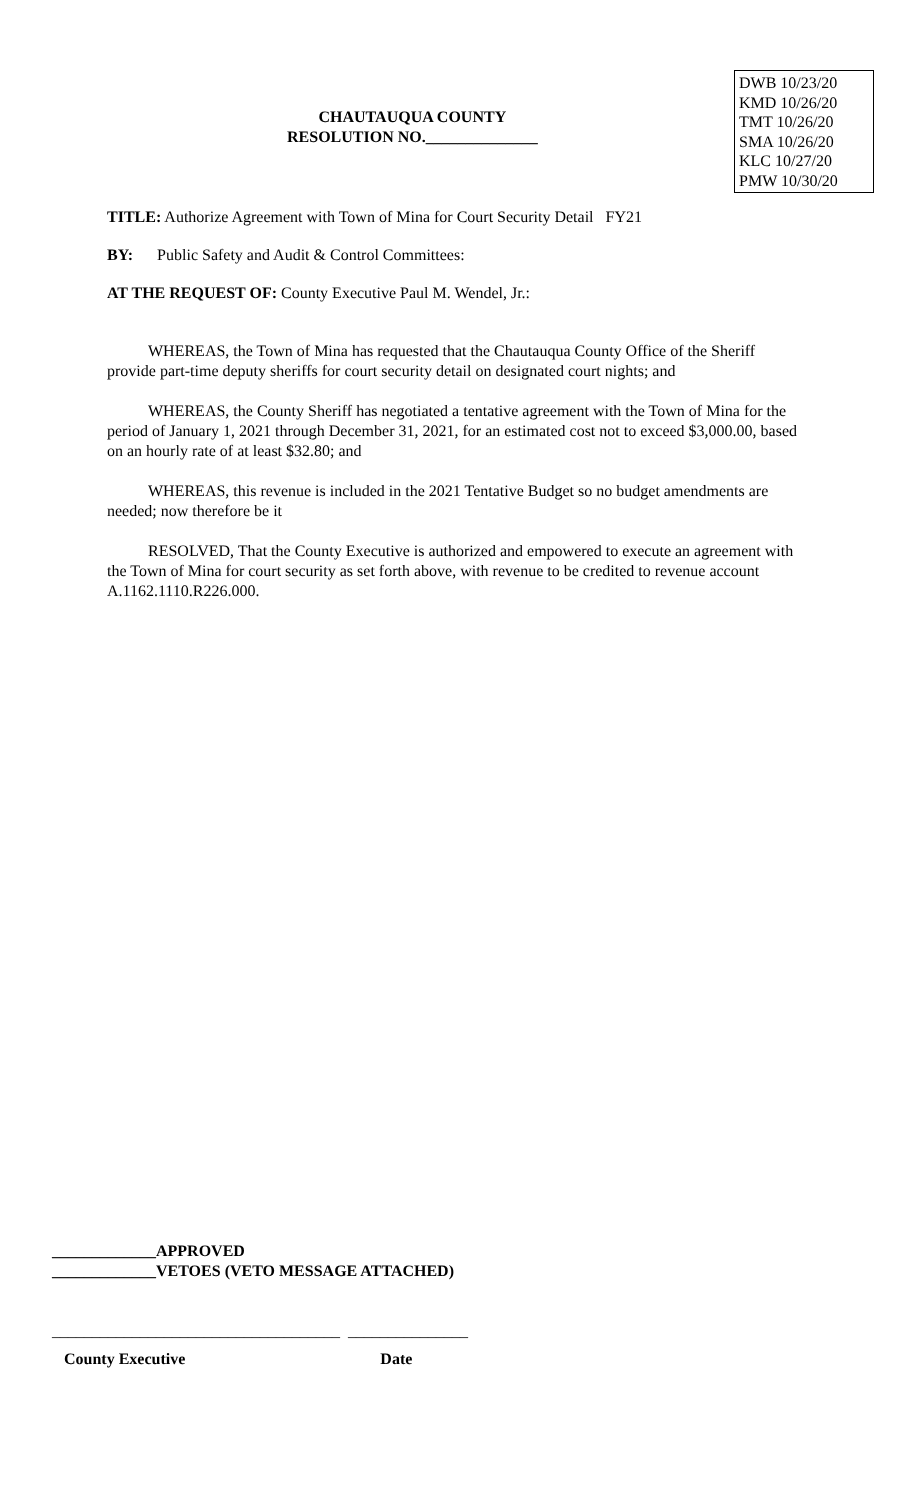CHAUTAUQUA COUNTY
RESOLUTION NO.______________
DWB 10/23/20
KMD 10/26/20
TMT 10/26/20
SMA 10/26/20
KLC 10/27/20
PMW 10/30/20
TITLE: Authorize Agreement with Town of Mina for Court Security Detail FY21
BY: Public Safety and Audit & Control Committees:
AT THE REQUEST OF: County Executive Paul M. Wendel, Jr.:
WHEREAS, the Town of Mina has requested that the Chautauqua County Office of the Sheriff provide part-time deputy sheriffs for court security detail on designated court nights; and
WHEREAS, the County Sheriff has negotiated a tentative agreement with the Town of Mina for the period of January 1, 2021 through December 31, 2021, for an estimated cost not to exceed $3,000.00, based on an hourly rate of at least $32.80; and
WHEREAS, this revenue is included in the 2021 Tentative Budget so no budget amendments are needed; now therefore be it
RESOLVED, That the County Executive is authorized and empowered to execute an agreement with the Town of Mina for court security as set forth above, with revenue to be credited to revenue account A.1162.1110.R226.000.
_____________APPROVED
_____________VETOES (VETO MESSAGE ATTACHED)
____________________________________ _______________
County Executive Date